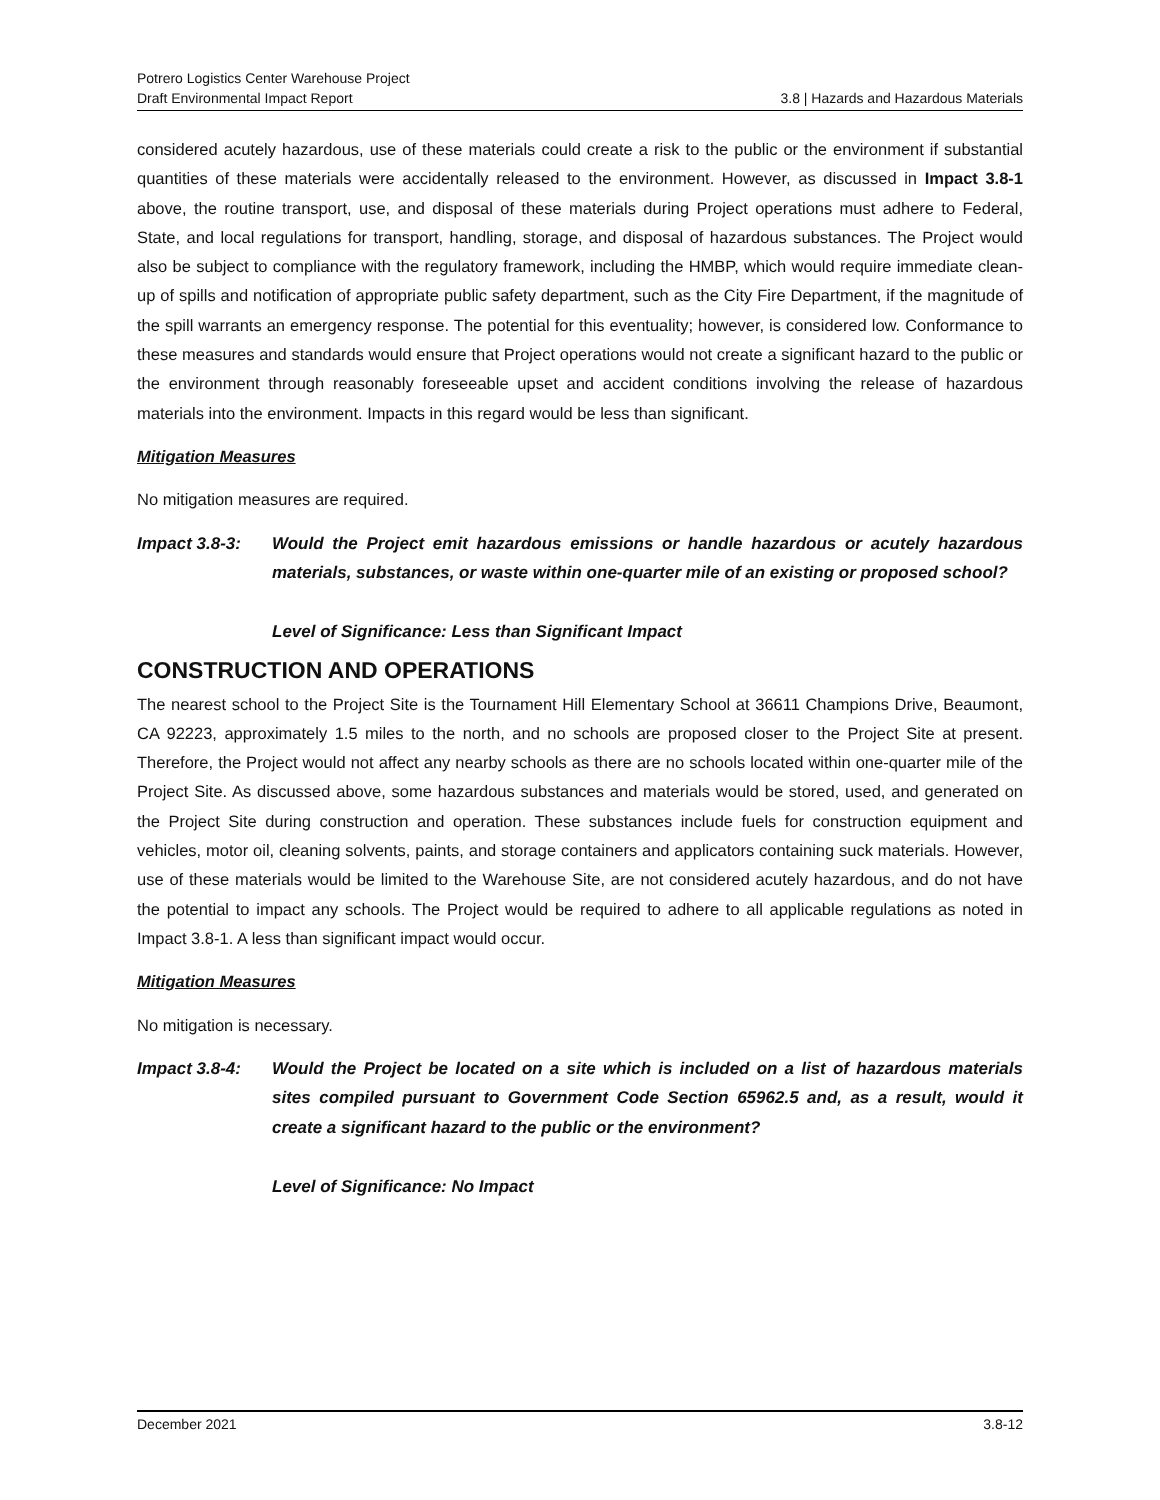Potrero Logistics Center Warehouse Project
Draft Environmental Impact Report
3.8 | Hazards and Hazardous Materials
considered acutely hazardous, use of these materials could create a risk to the public or the environment if substantial quantities of these materials were accidentally released to the environment. However, as discussed in Impact 3.8-1 above, the routine transport, use, and disposal of these materials during Project operations must adhere to Federal, State, and local regulations for transport, handling, storage, and disposal of hazardous substances. The Project would also be subject to compliance with the regulatory framework, including the HMBP, which would require immediate clean-up of spills and notification of appropriate public safety department, such as the City Fire Department, if the magnitude of the spill warrants an emergency response. The potential for this eventuality; however, is considered low. Conformance to these measures and standards would ensure that Project operations would not create a significant hazard to the public or the environment through reasonably foreseeable upset and accident conditions involving the release of hazardous materials into the environment. Impacts in this regard would be less than significant.
Mitigation Measures
No mitigation measures are required.
Impact 3.8-3: Would the Project emit hazardous emissions or handle hazardous or acutely hazardous materials, substances, or waste within one-quarter mile of an existing or proposed school?
Level of Significance: Less than Significant Impact
CONSTRUCTION AND OPERATIONS
The nearest school to the Project Site is the Tournament Hill Elementary School at 36611 Champions Drive, Beaumont, CA 92223, approximately 1.5 miles to the north, and no schools are proposed closer to the Project Site at present. Therefore, the Project would not affect any nearby schools as there are no schools located within one-quarter mile of the Project Site. As discussed above, some hazardous substances and materials would be stored, used, and generated on the Project Site during construction and operation. These substances include fuels for construction equipment and vehicles, motor oil, cleaning solvents, paints, and storage containers and applicators containing suck materials. However, use of these materials would be limited to the Warehouse Site, are not considered acutely hazardous, and do not have the potential to impact any schools. The Project would be required to adhere to all applicable regulations as noted in Impact 3.8-1. A less than significant impact would occur.
Mitigation Measures
No mitigation is necessary.
Impact 3.8-4: Would the Project be located on a site which is included on a list of hazardous materials sites compiled pursuant to Government Code Section 65962.5 and, as a result, would it create a significant hazard to the public or the environment?
Level of Significance: No Impact
December 2021 3.8-12